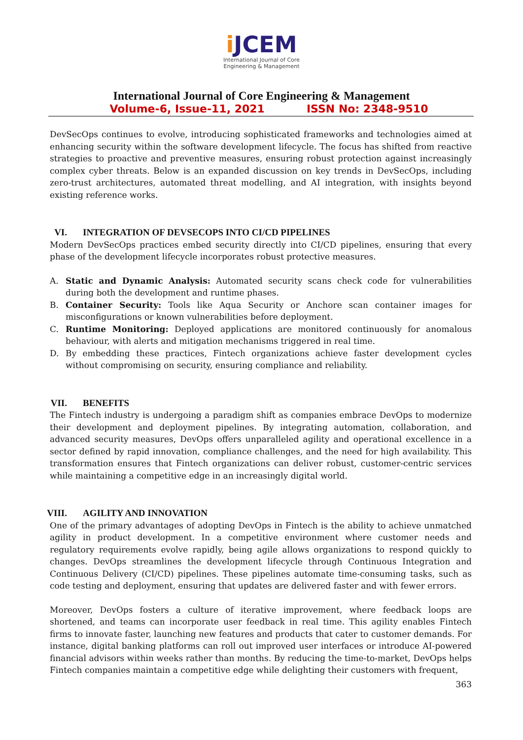i JCEM
International Journal of Core
Engineering & Management
International Journal of Core Engineering & Management
Volume-6, Issue-11, 2021 ISSN No: 2348-9510
DevSecOps continues to evolve, introducing sophisticated frameworks and technologies aimed at enhancing security within the software development lifecycle. The focus has shifted from reactive strategies to proactive and preventive measures, ensuring robust protection against increasingly complex cyber threats. Below is an expanded discussion on key trends in DevSecOps, including zero-trust architectures, automated threat modelling, and AI integration, with insights beyond existing reference works.
VI. INTEGRATION OF DEVSECOPS INTO CI/CD PIPELINES
Modern DevSecOps practices embed security directly into CI/CD pipelines, ensuring that every phase of the development lifecycle incorporates robust protective measures.
A. Static and Dynamic Analysis: Automated security scans check code for vulnerabilities during both the development and runtime phases.
B. Container Security: Tools like Aqua Security or Anchore scan container images for misconfigurations or known vulnerabilities before deployment.
C. Runtime Monitoring: Deployed applications are monitored continuously for anomalous behaviour, with alerts and mitigation mechanisms triggered in real time.
D. By embedding these practices, Fintech organizations achieve faster development cycles without compromising on security, ensuring compliance and reliability.
VII. BENEFITS
The Fintech industry is undergoing a paradigm shift as companies embrace DevOps to modernize their development and deployment pipelines. By integrating automation, collaboration, and advanced security measures, DevOps offers unparalleled agility and operational excellence in a sector defined by rapid innovation, compliance challenges, and the need for high availability. This transformation ensures that Fintech organizations can deliver robust, customer-centric services while maintaining a competitive edge in an increasingly digital world.
VIII. AGILITY AND INNOVATION
One of the primary advantages of adopting DevOps in Fintech is the ability to achieve unmatched agility in product development. In a competitive environment where customer needs and regulatory requirements evolve rapidly, being agile allows organizations to respond quickly to changes. DevOps streamlines the development lifecycle through Continuous Integration and Continuous Delivery (CI/CD) pipelines. These pipelines automate time-consuming tasks, such as code testing and deployment, ensuring that updates are delivered faster and with fewer errors.
Moreover, DevOps fosters a culture of iterative improvement, where feedback loops are shortened, and teams can incorporate user feedback in real time. This agility enables Fintech firms to innovate faster, launching new features and products that cater to customer demands. For instance, digital banking platforms can roll out improved user interfaces or introduce AI-powered financial advisors within weeks rather than months. By reducing the time-to-market, DevOps helps Fintech companies maintain a competitive edge while delighting their customers with frequent,
363